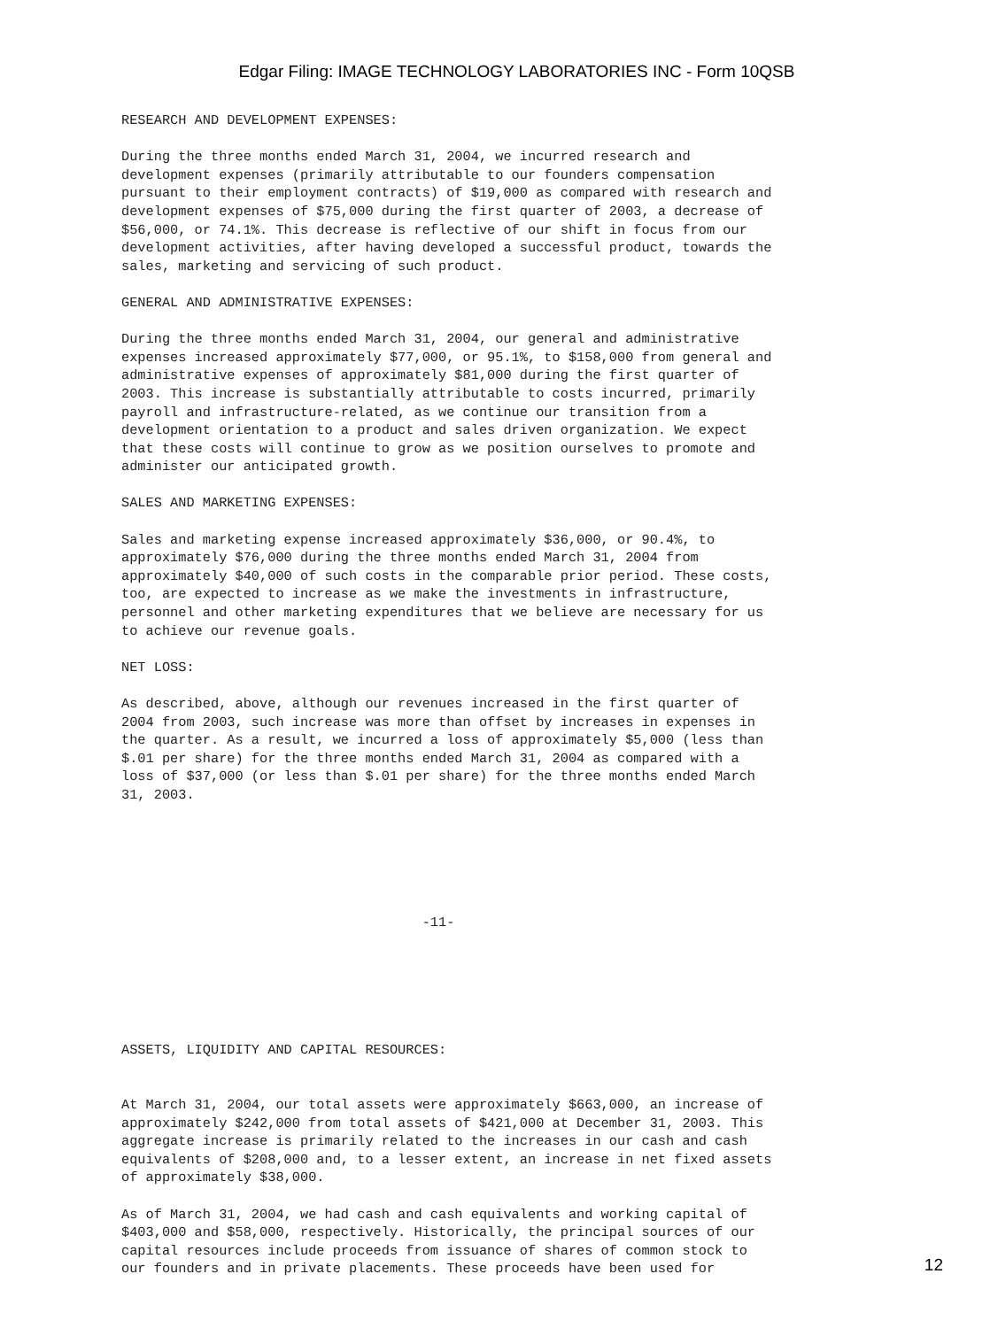Edgar Filing: IMAGE TECHNOLOGY LABORATORIES INC - Form 10QSB
RESEARCH AND DEVELOPMENT EXPENSES:

During the three months ended March 31, 2004, we incurred research and
development expenses (primarily attributable to our founders compensation
pursuant to their employment contracts) of $19,000 as compared with research and
development expenses of $75,000 during the first quarter of 2003, a decrease of
$56,000, or 74.1%. This decrease is reflective of our shift in focus from our
development activities, after having developed a successful product, towards the
sales, marketing and servicing of such product.

GENERAL AND ADMINISTRATIVE EXPENSES:

During the three months ended March 31, 2004, our general and administrative
expenses increased approximately $77,000, or 95.1%, to $158,000 from general and
administrative expenses of approximately $81,000 during the first quarter of
2003. This increase is substantially attributable to costs incurred, primarily
payroll and infrastructure-related, as we continue our transition from a
development orientation to a product and sales driven organization. We expect
that these costs will continue to grow as we position ourselves to promote and
administer our anticipated growth.

SALES AND MARKETING EXPENSES:

Sales and marketing expense increased approximately $36,000, or 90.4%, to
approximately $76,000 during the three months ended March 31, 2004 from
approximately $40,000 of such costs in the comparable prior period. These costs,
too, are expected to increase as we make the investments in infrastructure,
personnel and other marketing expenditures that we believe are necessary for us
to achieve our revenue goals.

NET LOSS:

As described, above, although our revenues increased in the first quarter of
2004 from 2003, such increase was more than offset by increases in expenses in
the quarter. As a result, we incurred a loss of approximately $5,000 (less than
$.01 per share) for the three months ended March 31, 2004 as compared with a
loss of $37,000 (or less than $.01 per share) for the three months ended March
31, 2003.






                                     -11-






ASSETS, LIQUIDITY AND CAPITAL RESOURCES:


At March 31, 2004, our total assets were approximately $663,000, an increase of
approximately $242,000 from total assets of $421,000 at December 31, 2003. This
aggregate increase is primarily related to the increases in our cash and cash
equivalents of $208,000 and, to a lesser extent, an increase in net fixed assets
of approximately $38,000.

As of March 31, 2004, we had cash and cash equivalents and working capital of
$403,000 and $58,000, respectively. Historically, the principal sources of our
capital resources include proceeds from issuance of shares of common stock to
our founders and in private placements. These proceeds have been used for
12